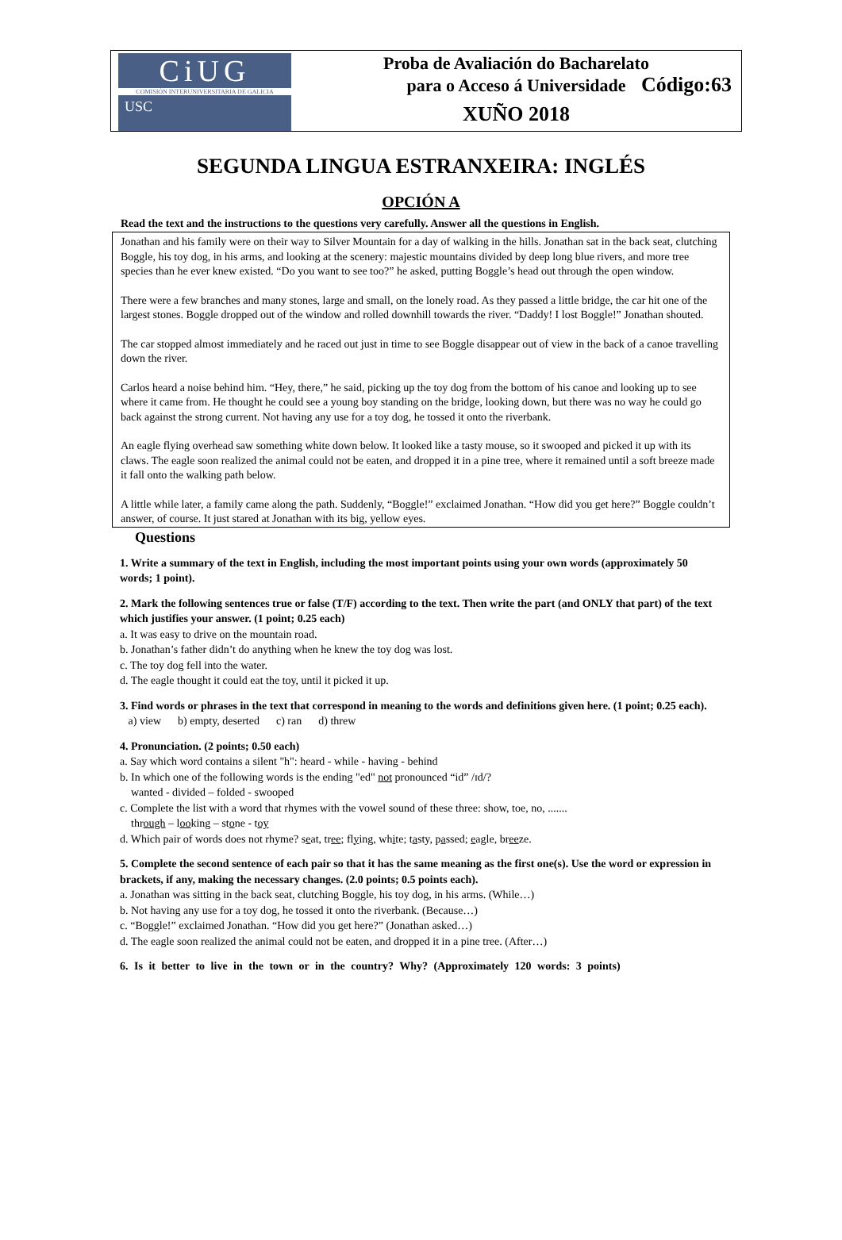CiUG
COMISIÓN INTERUNIVERSITARIA DE GALICIA
USC
Proba de Avaliación do Bacharelato
para o Acceso á Universidade
XUÑO 2018
Código:63
SEGUNDA LINGUA ESTRANXEIRA: INGLÉS
OPCIÓN A
Read the text and the instructions to the questions very carefully. Answer all the questions in English.
Jonathan and his family were on their way to Silver Mountain for a day of walking in the hills. Jonathan sat in the back seat, clutching Boggle, his toy dog, in his arms, and looking at the scenery: majestic mountains divided by deep long blue rivers, and more tree species than he ever knew existed. “Do you want to see too?” he asked, putting Boggle’s head out through the open window.
There were a few branches and many stones, large and small, on the lonely road. As they passed a little bridge, the car hit one of the largest stones. Boggle dropped out of the window and rolled downhill towards the river. “Daddy! I lost Boggle!” Jonathan shouted.
The car stopped almost immediately and he raced out just in time to see Boggle disappear out of view in the back of a canoe travelling down the river.
Carlos heard a noise behind him. “Hey, there,” he said, picking up the toy dog from the bottom of his canoe and looking up to see where it came from. He thought he could see a young boy standing on the bridge, looking down, but there was no way he could go back against the strong current. Not having any use for a toy dog, he tossed it onto the riverbank.
An eagle flying overhead saw something white down below. It looked like a tasty mouse, so it swooped and picked it up with its claws. The eagle soon realized the animal could not be eaten, and dropped it in a pine tree, where it remained until a soft breeze made it fall onto the walking path below.
A little while later, a family came along the path. Suddenly, “Boggle!” exclaimed Jonathan. “How did you get here?” Boggle couldn’t answer, of course. It just stared at Jonathan with its big, yellow eyes.
Questions
1. Write a summary of the text in English, including the most important points using your own words (approximately 50 words; 1 point).
2. Mark the following sentences true or false (T/F) according to the text. Then write the part (and ONLY that part) of the text which justifies your answer. (1 point; 0.25 each)
a. It was easy to drive on the mountain road.
b. Jonathan’s father didn’t do anything when he knew the toy dog was lost.
c. The toy dog fell into the water.
d. The eagle thought it could eat the toy, until it picked it up.
3. Find words or phrases in the text that correspond in meaning to the words and definitions given here. (1 point; 0.25 each).
a) view b) empty, deserted c) ran d) threw
4. Pronunciation. (2 points; 0.50 each)
a. Say which word contains a silent "h": heard - while - having - behind
b. In which one of the following words is the ending "ed" not pronounced “id” /ɪd/?
wanted - divided – folded - swooped
c. Complete the list with a word that rhymes with the vowel sound of these three: show, toe, no, .......
through – looking – stone - toy
d. Which pair of words does not rhyme? seat, tree; flying, white; tasty, passed; eagle, breeze.
5. Complete the second sentence of each pair so that it has the same meaning as the first one(s). Use the word or expression in brackets, if any, making the necessary changes. (2.0 points; 0.5 points each).
a. Jonathan was sitting in the back seat, clutching Boggle, his toy dog, in his arms. (While…)
b. Not having any use for a toy dog, he tossed it onto the riverbank. (Because…)
c. “Boggle!” exclaimed Jonathan. “How did you get here?” (Jonathan asked…)
d. The eagle soon realized the animal could not be eaten, and dropped it in a pine tree. (After…)
6. Is it better to live in the town or in the country? Why? (Approximately 120 words: 3 points)